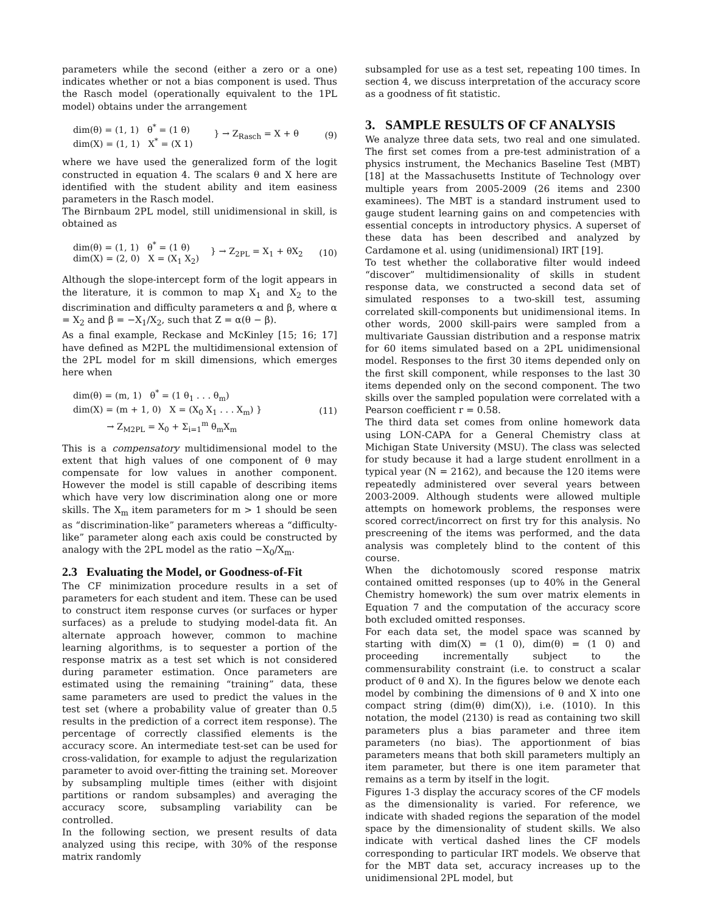parameters while the second (either a zero or a one) indicates whether or not a bias component is used. Thus the Rasch model (operationally equivalent to the 1PL model) obtains under the arrangement
dim(θ) = (1, 1) θ<sup>*</sup> = (1 θ)
dim(X) = (1, 1) X<sup>*</sup> = (X 1) } → Z<sub>Rasch</sub> = X + θ (9)
where we have used the generalized form of the logit constructed in equation 4. The scalars θ and X here are identified with the student ability and item easiness parameters in the Rasch model.
The Birnbaum 2PL model, still unidimensional in skill, is obtained as
dim(θ) = (1, 1) θ<sup>*</sup> = (1 θ)
dim(X) = (2, 0) X = (X<sub>1</sub> X<sub>2</sub>) } → Z<sub>2PL</sub> = X<sub>1</sub> + θX<sub>2</sub> (10)
Although the slope-intercept form of the logit appears in the literature, it is common to map X<sub>1</sub> and X<sub>2</sub> to the discrimination and difficulty parameters α and β, where α = X<sub>2</sub> and β = −X<sub>1</sub>/X<sub>2</sub>, such that Z = α(θ − β).
As a final example, Reckase and McKinley [15; 16; 17] have defined as M2PL the multidimensional extension of the 2PL model for m skill dimensions, which emerges here when
dim(θ) = (m, 1) θ<sup>*</sup> = (1 θ<sub>1</sub> . . . θ<sub>m</sub>)
dim(X) = (m + 1, 0) X = (X<sub>0</sub> X<sub>1</sub> . . . X<sub>m</sub>) }
→ Z<sub>M2PL</sub> = X<sub>0</sub> + Σ<sub>i=1</sub><sup>m</sup> θ<sub>m</sub>X<sub>m</sub> (11)
This is a compensatory multidimensional model to the extent that high values of one component of θ may compensate for low values in another component. However the model is still capable of describing items which have very low discrimination along one or more skills. The X<sub>m</sub> item parameters for m > 1 should be seen as “discrimination-like” parameters whereas a “difficulty-like” parameter along each axis could be constructed by analogy with the 2PL model as the ratio −X<sub>0</sub>/X<sub>m</sub>.
2.3 Evaluating the Model, or Goodness-of-Fit
The CF minimization procedure results in a set of parameters for each student and item. These can be used to construct item response curves (or surfaces or hyper surfaces) as a prelude to studying model-data fit. An alternate approach however, common to machine learning algorithms, is to sequester a portion of the response matrix as a test set which is not considered during parameter estimation. Once parameters are estimated using the remaining “training” data, these same parameters are used to predict the values in the test set (where a probability value of greater than 0.5 results in the prediction of a correct item response). The percentage of correctly classified elements is the accuracy score. An intermediate test-set can be used for cross-validation, for example to adjust the regularization parameter to avoid over-fitting the training set. Moreover by subsampling multiple times (either with disjoint partitions or random subsamples) and averaging the accuracy score, subsampling variability can be controlled.
In the following section, we present results of data analyzed using this recipe, with 30% of the response matrix randomly
subsampled for use as a test set, repeating 100 times. In section 4, we discuss interpretation of the accuracy score as a goodness of fit statistic.
3. SAMPLE RESULTS OF CF ANALYSIS
We analyze three data sets, two real and one simulated. The first set comes from a pre-test administration of a physics instrument, the Mechanics Baseline Test (MBT) [18] at the Massachusetts Institute of Technology over multiple years from 2005-2009 (26 items and 2300 examinees). The MBT is a standard instrument used to gauge student learning gains on and competencies with essential concepts in introductory physics. A superset of these data has been described and analyzed by Cardamone et al. using (unidimensional) IRT [19].
To test whether the collaborative filter would indeed “discover” multidimensionality of skills in student response data, we constructed a second data set of simulated responses to a two-skill test, assuming correlated skill-components but unidimensional items. In other words, 2000 skill-pairs were sampled from a multivariate Gaussian distribution and a response matrix for 60 items simulated based on a 2PL unidimensional model. Responses to the first 30 items depended only on the first skill component, while responses to the last 30 items depended only on the second component. The two skills over the sampled population were correlated with a Pearson coefficient r = 0.58.
The third data set comes from online homework data using LON-CAPA for a General Chemistry class at Michigan State University (MSU). The class was selected for study because it had a large student enrollment in a typical year (N = 2162), and because the 120 items were repeatedly administered over several years between 2003-2009. Although students were allowed multiple attempts on homework problems, the responses were scored correct/incorrect on first try for this analysis. No prescreening of the items was performed, and the data analysis was completely blind to the content of this course.
When the dichotomously scored response matrix contained omitted responses (up to 40% in the General Chemistry homework) the sum over matrix elements in Equation 7 and the computation of the accuracy score both excluded omitted responses.
For each data set, the model space was scanned by starting with dim(X) = (1 0), dim(θ) = (1 0) and proceeding incrementally subject to the commensurability constraint (i.e. to construct a scalar product of θ and X). In the figures below we denote each model by combining the dimensions of θ and X into one compact string (dim(θ) dim(X)), i.e. (1010). In this notation, the model (2130) is read as containing two skill parameters plus a bias parameter and three item parameters (no bias). The apportionment of bias parameters means that both skill parameters multiply an item parameter, but there is one item parameter that remains as a term by itself in the logit.
Figures 1-3 display the accuracy scores of the CF models as the dimensionality is varied. For reference, we indicate with shaded regions the separation of the model space by the dimensionality of student skills. We also indicate with vertical dashed lines the CF models corresponding to particular IRT models. We observe that for the MBT data set, accuracy increases up to the unidimensional 2PL model, but